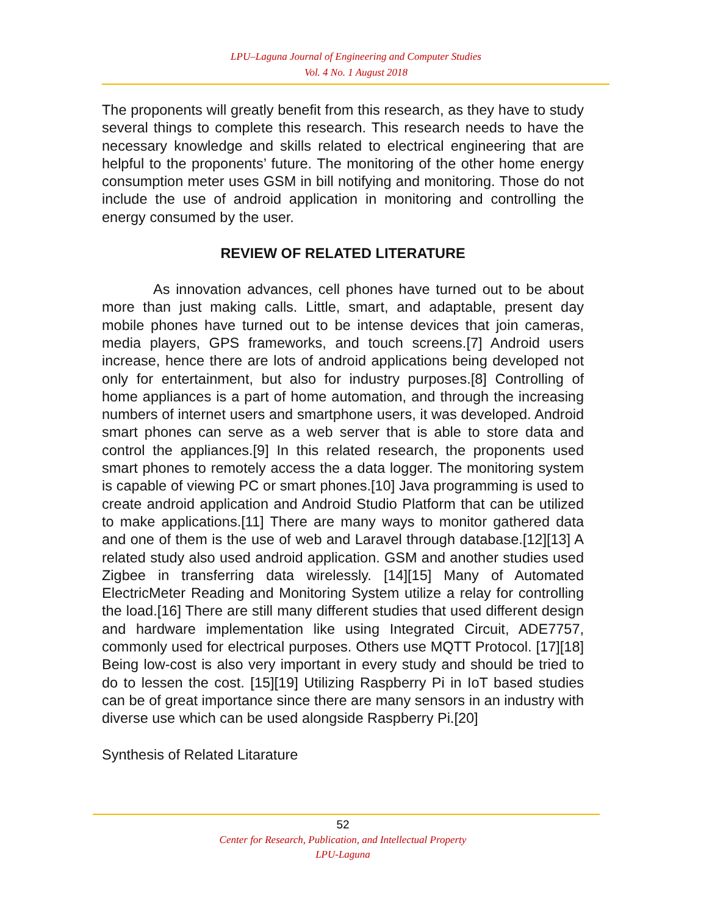LPU–Laguna Journal of Engineering and Computer Studies
Vol. 4 No. 1 August 2018
The proponents will greatly benefit from this research, as they have to study several things to complete this research. This research needs to have the necessary knowledge and skills related to electrical engineering that are helpful to the proponents’ future. The monitoring of the other home energy consumption meter uses GSM in bill notifying and monitoring. Those do not include the use of android application in monitoring and controlling the energy consumed by the user.
REVIEW OF RELATED LITERATURE
As innovation advances, cell phones have turned out to be about more than just making calls. Little, smart, and adaptable, present day mobile phones have turned out to be intense devices that join cameras, media players, GPS frameworks, and touch screens.[7] Android users increase, hence there are lots of android applications being developed not only for entertainment, but also for industry purposes.[8] Controlling of home appliances is a part of home automation, and through the increasing numbers of internet users and smartphone users, it was developed. Android smart phones can serve as a web server that is able to store data and control the appliances.[9] In this related research, the proponents used smart phones to remotely access the a data logger. The monitoring system is capable of viewing PC or smart phones.[10] Java programming is used to create android application and Android Studio Platform that can be utilized to make applications.[11] There are many ways to monitor gathered data and one of them is the use of web and Laravel through database.[12][13] A related study also used android application. GSM and another studies used Zigbee in transferring data wirelessly. [14][15] Many of Automated ElectricMeter Reading and Monitoring System utilize a relay for controlling the load.[16] There are still many different studies that used different design and hardware implementation like using Integrated Circuit, ADE7757, commonly used for electrical purposes. Others use MQTT Protocol. [17][18] Being low-cost is also very important in every study and should be tried to do to lessen the cost. [15][19] Utilizing Raspberry Pi in IoT based studies can be of great importance since there are many sensors in an industry with diverse use which can be used alongside Raspberry Pi.[20]
Synthesis of Related Litarature
52
Center for Research, Publication, and Intellectual Property
LPU-Laguna